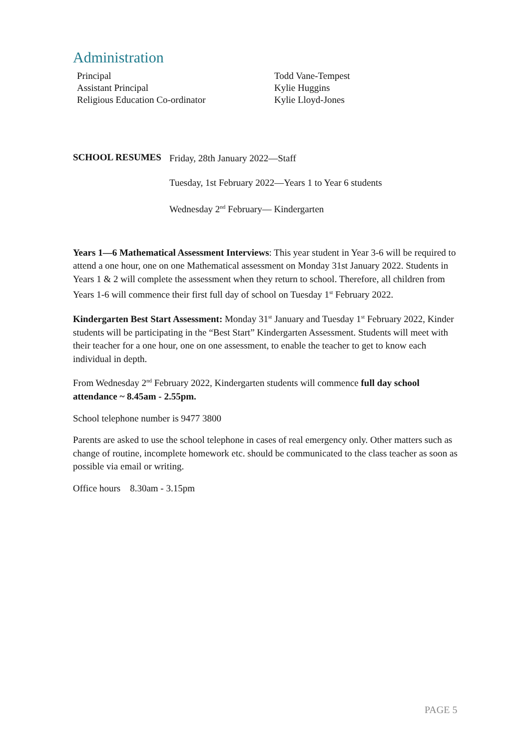Administration
| Principal | Todd Vane-Tempest |
| Assistant Principal | Kylie Huggins |
| Religious Education Co-ordinator | Kylie Lloyd-Jones |
SCHOOL RESUMES
Friday, 28th January 2022—Staff
Tuesday, 1st February 2022—Years 1 to Year 6 students
Wednesday 2<sup>nd</sup> February— Kindergarten
Years 1—6 Mathematical Assessment Interviews: This year student in Year 3-6 will be required to attend a one hour, one on one Mathematical assessment on Monday 31st January 2022. Students in Years 1 & 2 will complete the assessment when they return to school. Therefore, all children from Years 1-6 will commence their first full day of school on Tuesday 1<sup>st</sup> February 2022.
Kindergarten Best Start Assessment: Monday 31<sup>st</sup> January and Tuesday 1<sup>st</sup> February 2022, Kinder students will be participating in the “Best Start” Kindergarten Assessment. Students will meet with their teacher for a one hour, one on one assessment, to enable the teacher to get to know each individual in depth.
From Wednesday 2<sup>nd</sup> February 2022, Kindergarten students will commence full day school attendance ~ 8.45am - 2.55pm.
School telephone number is 9477 3800
Parents are asked to use the school telephone in cases of real emergency only. Other matters such as change of routine, incomplete homework etc. should be communicated to the class teacher as soon as possible via email or writing.
Office hours 8.30am - 3.15pm
PAGE 5